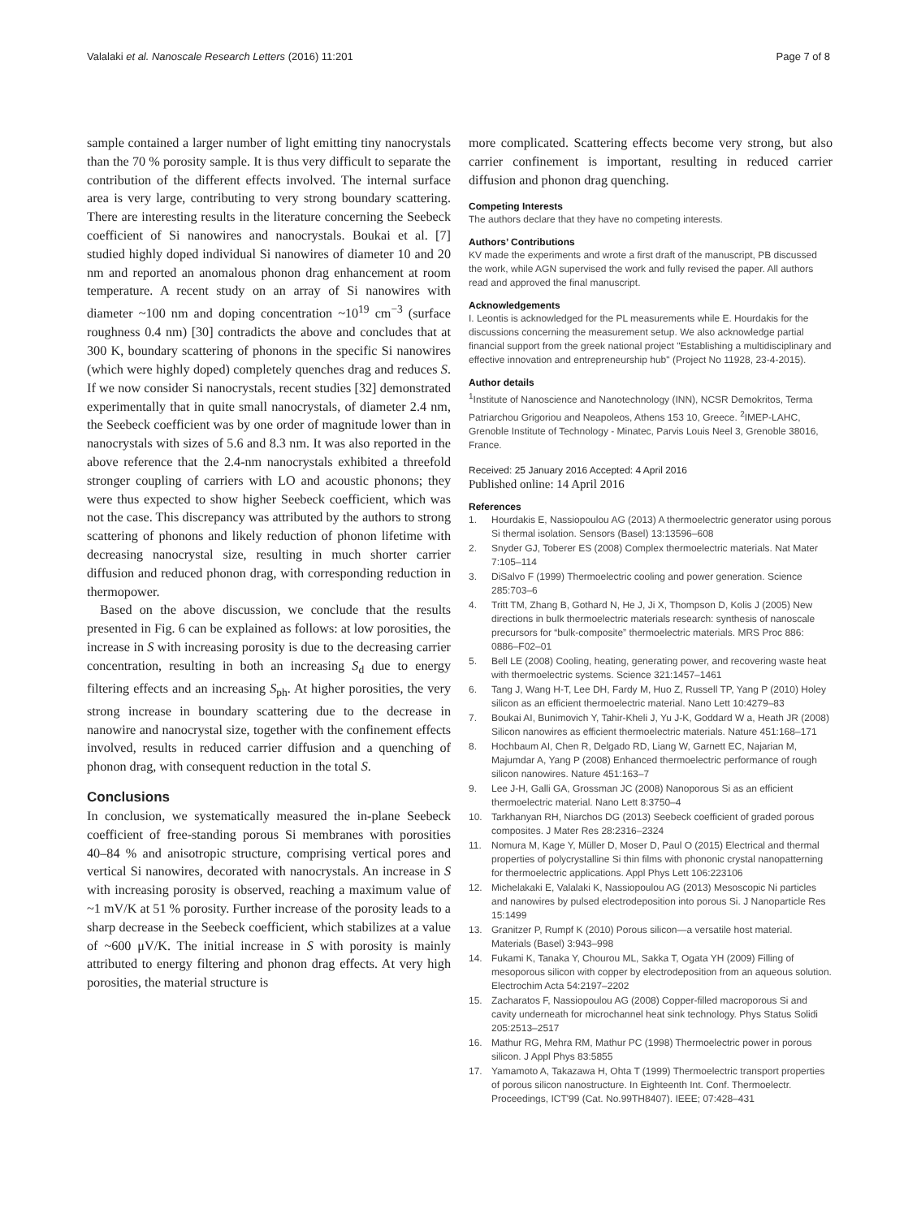Valalaki et al. Nanoscale Research Letters (2016) 11:201 Page 7 of 8
sample contained a larger number of light emitting tiny nanocrystals than the 70 % porosity sample. It is thus very difficult to separate the contribution of the different effects involved. The internal surface area is very large, contributing to very strong boundary scattering. There are interesting results in the literature concerning the Seebeck coefficient of Si nanowires and nanocrystals. Boukai et al. [7] studied highly doped individual Si nanowires of diameter 10 and 20 nm and reported an anomalous phonon drag enhancement at room temperature. A recent study on an array of Si nanowires with diameter ~100 nm and doping concentration ~10<sup>19</sup> cm<sup>−3</sup> (surface roughness 0.4 nm) [30] contradicts the above and concludes that at 300 K, boundary scattering of phonons in the specific Si nanowires (which were highly doped) completely quenches drag and reduces S. If we now consider Si nanocrystals, recent studies [32] demonstrated experimentally that in quite small nanocrystals, of diameter 2.4 nm, the Seebeck coefficient was by one order of magnitude lower than in nanocrystals with sizes of 5.6 and 8.3 nm. It was also reported in the above reference that the 2.4-nm nanocrystals exhibited a threefold stronger coupling of carriers with LO and acoustic phonons; they were thus expected to show higher Seebeck coefficient, which was not the case. This discrepancy was attributed by the authors to strong scattering of phonons and likely reduction of phonon lifetime with decreasing nanocrystal size, resulting in much shorter carrier diffusion and reduced phonon drag, with corresponding reduction in thermopower.
Based on the above discussion, we conclude that the results presented in Fig. 6 can be explained as follows: at low porosities, the increase in S with increasing porosity is due to the decreasing carrier concentration, resulting in both an increasing S<sub>d</sub> due to energy filtering effects and an increasing S<sub>ph</sub>. At higher porosities, the very strong increase in boundary scattering due to the decrease in nanowire and nanocrystal size, together with the confinement effects involved, results in reduced carrier diffusion and a quenching of phonon drag, with consequent reduction in the total S.
Conclusions
In conclusion, we systematically measured the in-plane Seebeck coefficient of free-standing porous Si membranes with porosities 40–84 % and anisotropic structure, comprising vertical pores and vertical Si nanowires, decorated with nanocrystals. An increase in S with increasing porosity is observed, reaching a maximum value of ~1 mV/K at 51 % porosity. Further increase of the porosity leads to a sharp decrease in the Seebeck coefficient, which stabilizes at a value of ~600 μV/K. The initial increase in S with porosity is mainly attributed to energy filtering and phonon drag effects. At very high porosities, the material structure is
more complicated. Scattering effects become very strong, but also carrier confinement is important, resulting in reduced carrier diffusion and phonon drag quenching.
Competing Interests
The authors declare that they have no competing interests.
Authors’ Contributions
KV made the experiments and wrote a first draft of the manuscript, PB discussed the work, while AGN supervised the work and fully revised the paper. All authors read and approved the final manuscript.
Acknowledgements
I. Leontis is acknowledged for the PL measurements while E. Hourdakis for the discussions concerning the measurement setup. We also acknowledge partial financial support from the greek national project "Establishing a multidisciplinary and effective innovation and entrepreneurship hub" (Project No 11928, 23-4-2015).
Author details
<sup>1</sup> Institute of Nanoscience and Nanotechnology (INN), NCSR Demokritos, Terma Patriarchou Grigoriou and Neapoleos, Athens 153 10, Greece. <sup>2</sup>IMEP-LAHC, Grenoble Institute of Technology - Minatec, Parvis Louis Neel 3, Grenoble 38016, France.
Received: 25 January 2016 Accepted: 4 April 2016
Published online: 14 April 2016
References
1. Hourdakis E, Nassiopoulou AG (2013) A thermoelectric generator using porous Si thermal isolation. Sensors (Basel) 13:13596–608
2. Snyder GJ, Toberer ES (2008) Complex thermoelectric materials. Nat Mater 7:105–114
3. DiSalvo F (1999) Thermoelectric cooling and power generation. Science 285:703–6
4. Tritt TM, Zhang B, Gothard N, He J, Ji X, Thompson D, Kolis J (2005) New directions in bulk thermoelectric materials research: synthesis of nanoscale precursors for “bulk-composite” thermoelectric materials. MRS Proc 886: 0886–F02–01
5. Bell LE (2008) Cooling, heating, generating power, and recovering waste heat with thermoelectric systems. Science 321:1457–1461
6. Tang J, Wang H-T, Lee DH, Fardy M, Huo Z, Russell TP, Yang P (2010) Holey silicon as an efficient thermoelectric material. Nano Lett 10:4279–83
7. Boukai AI, Bunimovich Y, Tahir-Kheli J, Yu J-K, Goddard W a, Heath JR (2008) Silicon nanowires as efficient thermoelectric materials. Nature 451:168–171
8. Hochbaum AI, Chen R, Delgado RD, Liang W, Garnett EC, Najarian M, Majumdar A, Yang P (2008) Enhanced thermoelectric performance of rough silicon nanowires. Nature 451:163–7
9. Lee J-H, Galli GA, Grossman JC (2008) Nanoporous Si as an efficient thermoelectric material. Nano Lett 8:3750–4
10. Tarkhanyan RH, Niarchos DG (2013) Seebeck coefficient of graded porous composites. J Mater Res 28:2316–2324
11. Nomura M, Kage Y, Müller D, Moser D, Paul O (2015) Electrical and thermal properties of polycrystalline Si thin films with phononic crystal nanopatterning for thermoelectric applications. Appl Phys Lett 106:223106
12. Michelakaki E, Valalaki K, Nassiopoulou AG (2013) Mesoscopic Ni particles and nanowires by pulsed electrodeposition into porous Si. J Nanoparticle Res 15:1499
13. Granitzer P, Rumpf K (2010) Porous silicon—a versatile host material. Materials (Basel) 3:943–998
14. Fukami K, Tanaka Y, Chourou ML, Sakka T, Ogata YH (2009) Filling of mesoporous silicon with copper by electrodeposition from an aqueous solution. Electrochim Acta 54:2197–2202
15. Zacharatos F, Nassiopoulou AG (2008) Copper-filled macroporous Si and cavity underneath for microchannel heat sink technology. Phys Status Solidi 205:2513–2517
16. Mathur RG, Mehra RM, Mathur PC (1998) Thermoelectric power in porous silicon. J Appl Phys 83:5855
17. Yamamoto A, Takazawa H, Ohta T (1999) Thermoelectric transport properties of porous silicon nanostructure. In Eighteenth Int. Conf. Thermoelectr. Proceedings, ICT'99 (Cat. No.99TH8407). IEEE; 07:428–431